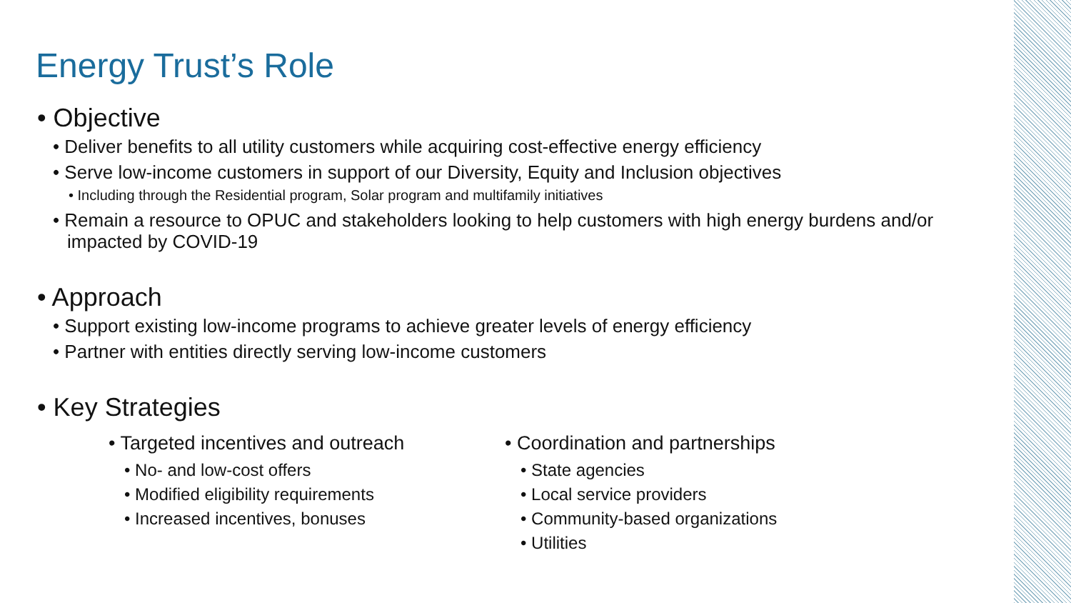Energy Trust’s Role
• Objective
• Deliver benefits to all utility customers while acquiring cost-effective energy efficiency
• Serve low-income customers in support of our Diversity, Equity and Inclusion objectives
• Including through the Residential program, Solar program and multifamily initiatives
• Remain a resource to OPUC and stakeholders looking to help customers with high energy burdens and/or impacted by COVID-19
• Approach
• Support existing low-income programs to achieve greater levels of energy efficiency
• Partner with entities directly serving low-income customers
• Key Strategies
• Targeted incentives and outreach
• No- and low-cost offers
• Modified eligibility requirements
• Increased incentives, bonuses
• Coordination and partnerships
• State agencies
• Local service providers
• Community-based organizations
• Utilities